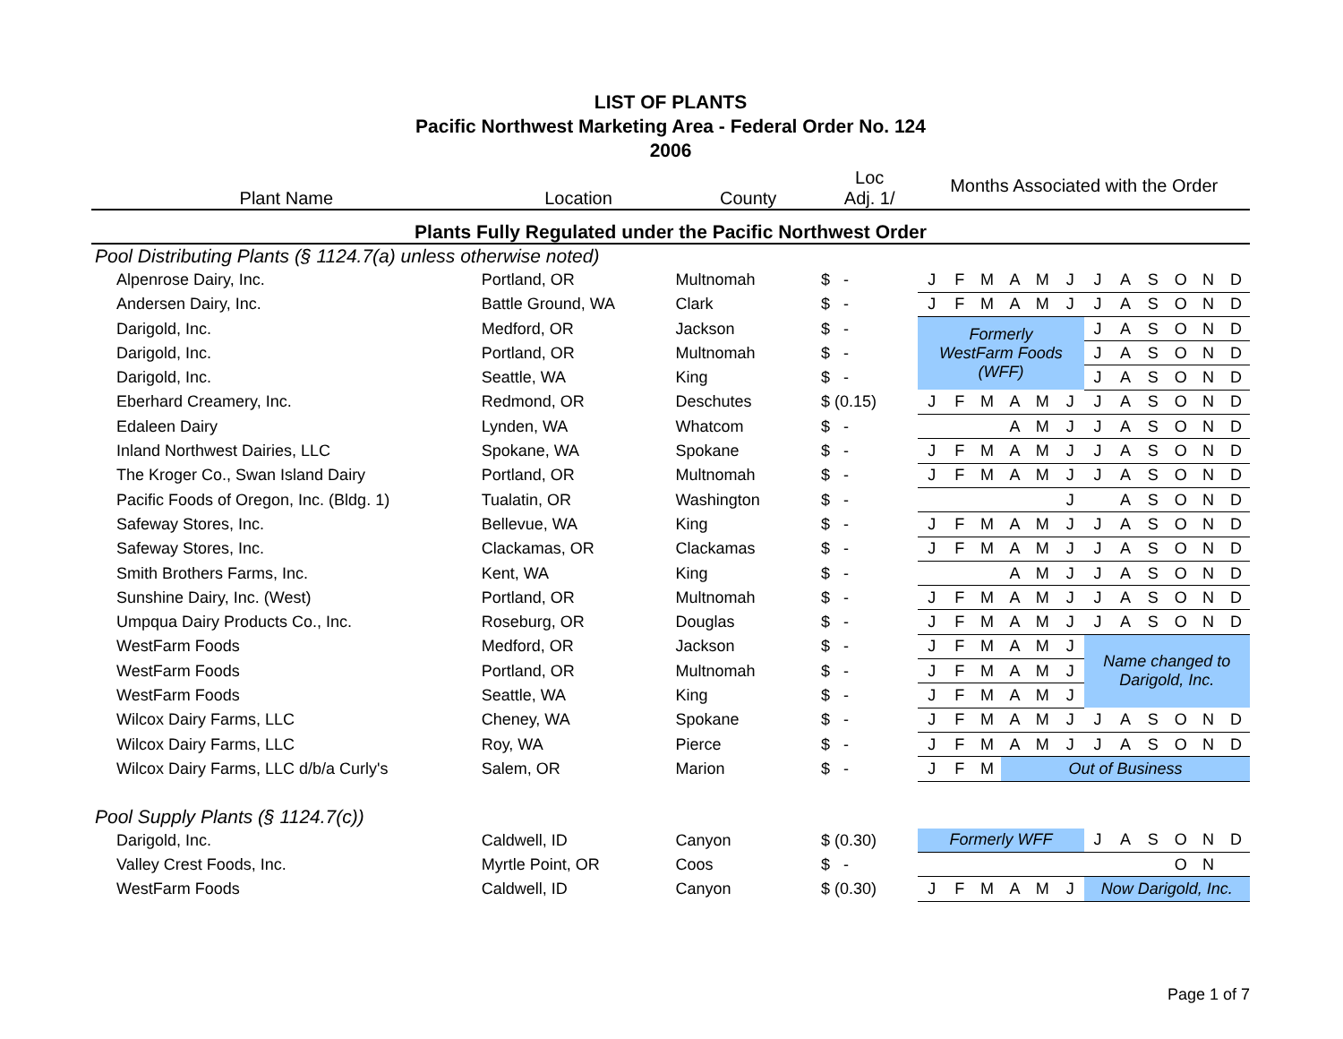LIST OF PLANTS
Pacific Northwest Marketing Area - Federal Order No. 124
2006
| Plant Name | Location | County | Loc Adj. 1/ | Months Associated with the Order | | | | | | | | | | | |
| --- | --- | --- | --- | --- | --- | --- | --- | --- | --- | --- | --- | --- | --- | --- | --- |
| Plants Fully Regulated under the Pacific Northwest Order | | | | | | | | | | | | | | | |
| Pool Distributing Plants (§ 1124.7(a) unless otherwise noted) | | | | | | | | | | | | | | | |
| Alpenrose Dairy, Inc. | Portland, OR | Multnomah | $ - | J | F | M | A | M | J | J | A | S | O | N | D |
| Andersen Dairy, Inc. | Battle Ground, WA | Clark | $ - | J | F | M | A | M | J | J | A | S | O | N | D |
| Darigold, Inc. | Medford, OR | Jackson | $ - | Formerly WestFarm Foods (WFF) | | | | | | J | A | S | O | N | D |
| Darigold, Inc. | Portland, OR | Multnomah | $ - | | | | | | | J | A | S | O | N | D |
| Darigold, Inc. | Seattle, WA | King | $ - | | | | | | | J | A | S | O | N | D |
| Eberhard Creamery, Inc. | Redmond, OR | Deschutes | $ (0.15) | J | F | M | A | M | J | J | A | S | O | N | D |
| Edaleen Dairy | Lynden, WA | Whatcom | $ - | | | | A | M | J | J | A | S | O | N | D |
| Inland Northwest Dairies, LLC | Spokane, WA | Spokane | $ - | J | F | M | A | M | J | J | A | S | O | N | D |
| The Kroger Co., Swan Island Dairy | Portland, OR | Multnomah | $ - | J | F | M | A | M | J | J | A | S | O | N | D |
| Pacific Foods of Oregon, Inc. (Bldg. 1) | Tualatin, OR | Washington | $ - | | | | | | J | | A | S | O | N | D |
| Safeway Stores, Inc. | Bellevue, WA | King | $ - | J | F | M | A | M | J | J | A | S | O | N | D |
| Safeway Stores, Inc. | Clackamas, OR | Clackamas | $ - | J | F | M | A | M | J | J | A | S | O | N | D |
| Smith Brothers Farms, Inc. | Kent, WA | King | $ - | | | | A | M | J | J | A | S | O | N | D |
| Sunshine Dairy, Inc. (West) | Portland, OR | Multnomah | $ - | J | F | M | A | M | J | J | A | S | O | N | D |
| Umpqua Dairy Products Co., Inc. | Roseburg, OR | Douglas | $ - | J | F | M | A | M | J | J | A | S | O | N | D |
| WestFarm Foods | Medford, OR | Jackson | $ - | J | F | M | A | M | J | Name changed to Darigold, Inc. | | | | | |
| WestFarm Foods | Portland, OR | Multnomah | $ - | J | F | M | A | M | J | | | | | | |
| WestFarm Foods | Seattle, WA | King | $ - | J | F | M | A | M | J | | | | | | |
| Wilcox Dairy Farms, LLC | Cheney, WA | Spokane | $ - | J | F | M | A | M | J | J | A | S | O | N | D |
| Wilcox Dairy Farms, LLC | Roy, WA | Pierce | $ - | J | F | M | A | M | J | J | A | S | O | N | D |
| Wilcox Dairy Farms, LLC d/b/a Curly's | Salem, OR | Marion | $ - | J | F | M | Out of Business | | | | | | | | |
| Pool Supply Plants (§ 1124.7(c)) | | | | | | | | | | | | | | | |
| Darigold, Inc. | Caldwell, ID | Canyon | $ (0.30) | Formerly WFF | | | | | | J | A | S | O | N | D |
| Valley Crest Foods, Inc. | Myrtle Point, OR | Coos | $ - | | | | | | | | | | O | N | |
| WestFarm Foods | Caldwell, ID | Canyon | $ (0.30) | J | F | M | A | M | J | Now Darigold, Inc. | | | | | |
Page 1 of 7